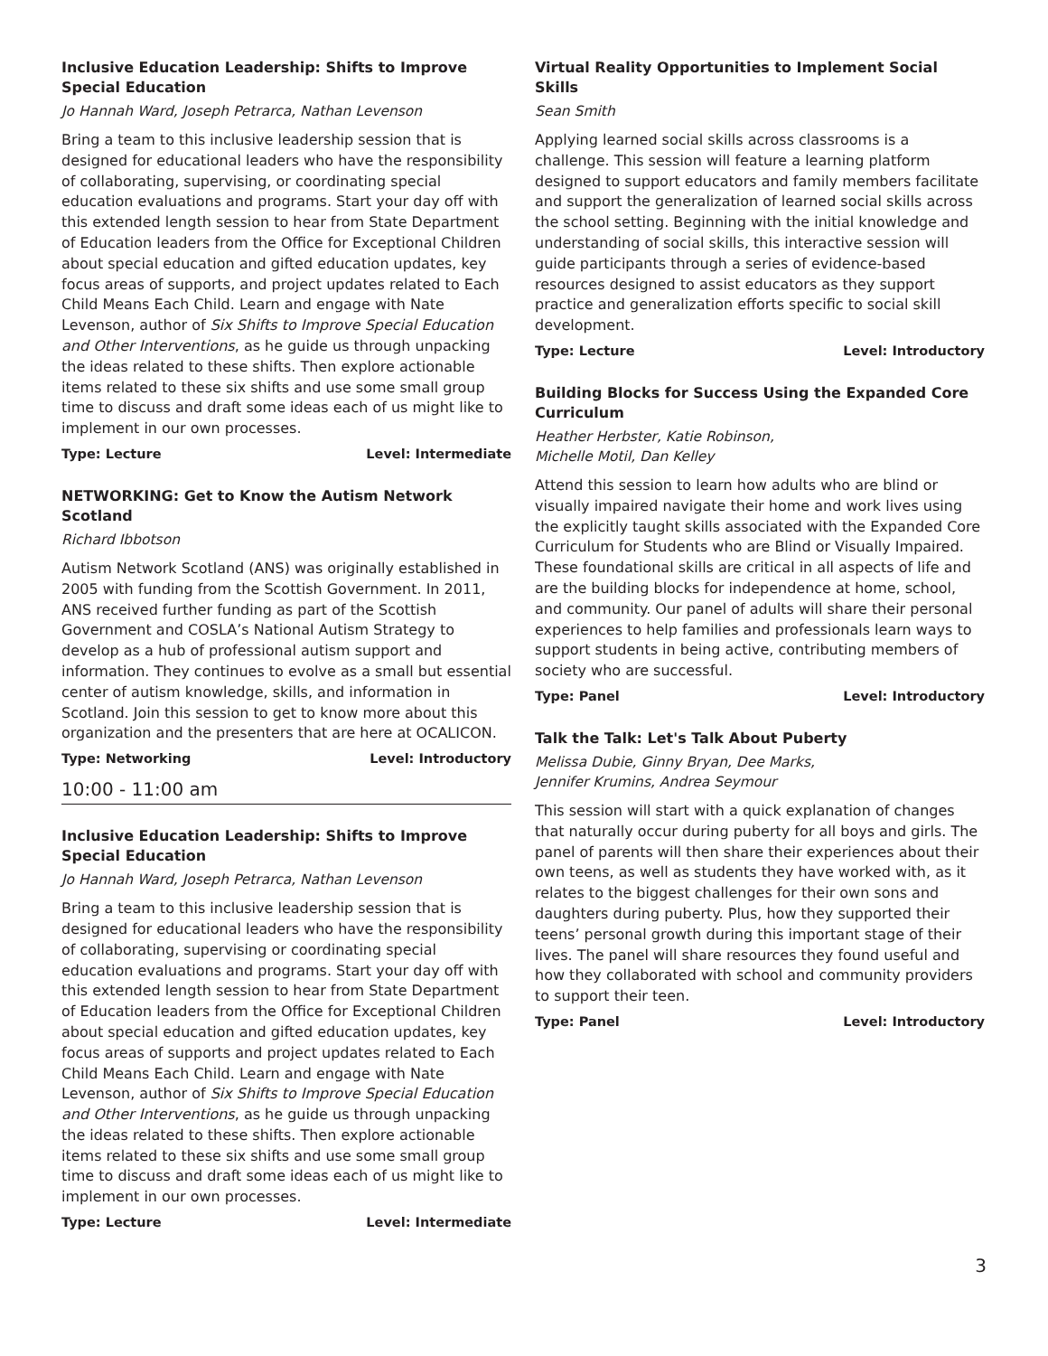Inclusive Education Leadership: Shifts to Improve Special Education
Jo Hannah Ward, Joseph Petrarca, Nathan Levenson
Bring a team to this inclusive leadership session that is designed for educational leaders who have the responsibility of collaborating, supervising, or coordinating special education evaluations and programs. Start your day off with this extended length session to hear from State Department of Education leaders from the Office for Exceptional Children about special education and gifted education updates, key focus areas of supports, and project updates related to Each Child Means Each Child. Learn and engage with Nate Levenson, author of Six Shifts to Improve Special Education and Other Interventions, as he guide us through unpacking the ideas related to these shifts. Then explore actionable items related to these six shifts and use some small group time to discuss and draft some ideas each of us might like to implement in our own processes.
Type: Lecture Level: Intermediate
NETWORKING: Get to Know the Autism Network Scotland
Richard Ibbotson
Autism Network Scotland (ANS) was originally established in 2005 with funding from the Scottish Government. In 2011, ANS received further funding as part of the Scottish Government and COSLA’s National Autism Strategy to develop as a hub of professional autism support and information. They continues to evolve as a small but essential center of autism knowledge, skills, and information in Scotland. Join this session to get to know more about this organization and the presenters that are here at OCALICON.
Type: Networking Level: Introductory
10:00 - 11:00 am
Inclusive Education Leadership: Shifts to Improve Special Education
Jo Hannah Ward, Joseph Petrarca, Nathan Levenson
Bring a team to this inclusive leadership session that is designed for educational leaders who have the responsibility of collaborating, supervising or coordinating special education evaluations and programs. Start your day off with this extended length session to hear from State Department of Education leaders from the Office for Exceptional Children about special education and gifted education updates, key focus areas of supports and project updates related to Each Child Means Each Child. Learn and engage with Nate Levenson, author of Six Shifts to Improve Special Education and Other Interventions, as he guide us through unpacking the ideas related to these shifts. Then explore actionable items related to these six shifts and use some small group time to discuss and draft some ideas each of us might like to implement in our own processes.
Type: Lecture Level: Intermediate
Virtual Reality Opportunities to Implement Social Skills
Sean Smith
Applying learned social skills across classrooms is a challenge. This session will feature a learning platform designed to support educators and family members facilitate and support the generalization of learned social skills across the school setting. Beginning with the initial knowledge and understanding of social skills, this interactive session will guide participants through a series of evidence-based resources designed to assist educators as they support practice and generalization efforts specific to social skill development.
Type: Lecture Level: Introductory
Building Blocks for Success Using the Expanded Core Curriculum
Heather Herbster, Katie Robinson,
Michelle Motil, Dan Kelley
Attend this session to learn how adults who are blind or visually impaired navigate their home and work lives using the explicitly taught skills associated with the Expanded Core Curriculum for Students who are Blind or Visually Impaired. These foundational skills are critical in all aspects of life and are the building blocks for independence at home, school, and community. Our panel of adults will share their personal experiences to help families and professionals learn ways to support students in being active, contributing members of society who are successful.
Type: Panel Level: Introductory
Talk the Talk: Let's Talk About Puberty
Melissa Dubie, Ginny Bryan, Dee Marks,
Jennifer Krumins, Andrea Seymour
This session will start with a quick explanation of changes that naturally occur during puberty for all boys and girls. The panel of parents will then share their experiences about their own teens, as well as students they have worked with, as it relates to the biggest challenges for their own sons and daughters during puberty. Plus, how they supported their teens’ personal growth during this important stage of their lives. The panel will share resources they found useful and how they collaborated with school and community providers to support their teen.
Type: Panel Level: Introductory
3